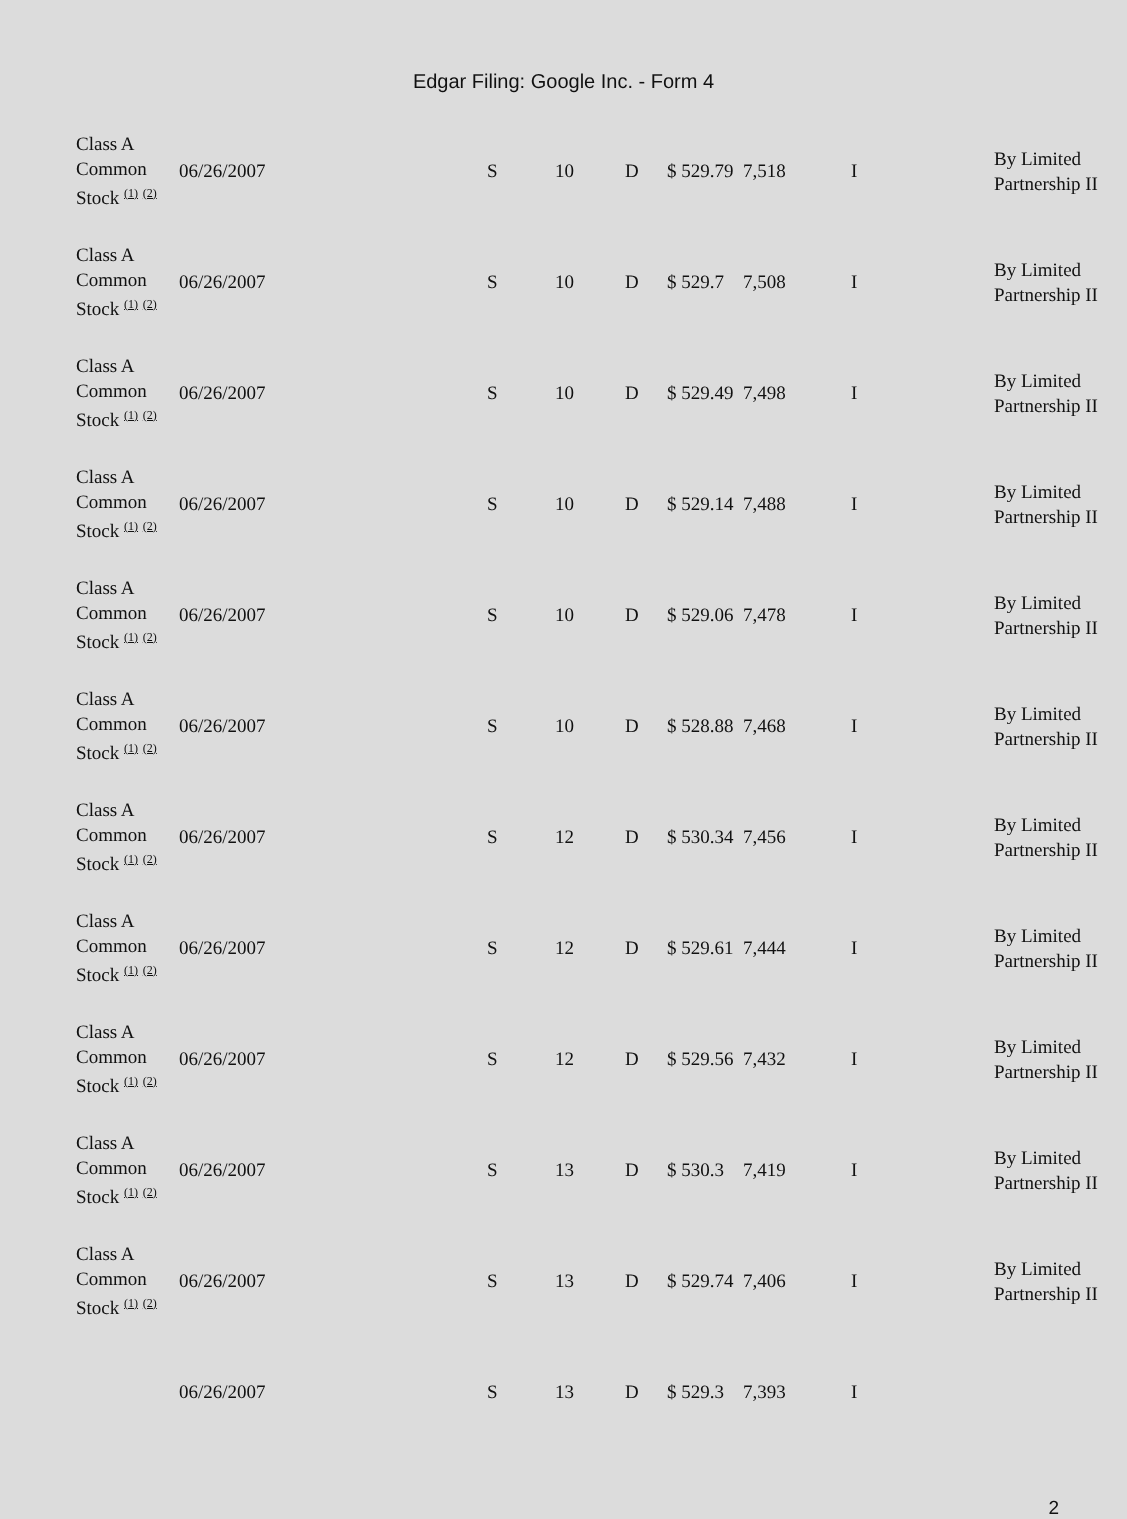Edgar Filing: Google Inc. - Form 4
| Class A Common Stock <sup>(1)</sup> <sup>(2)</sup> | 06/26/2007 | S | 10 | D | $ 529.79 | 7,518 | I | By Limited Partnership II |
| Class A Common Stock <sup>(1)</sup> <sup>(2)</sup> | 06/26/2007 | S | 10 | D | $ 529.7 | 7,508 | I | By Limited Partnership II |
| Class A Common Stock <sup>(1)</sup> <sup>(2)</sup> | 06/26/2007 | S | 10 | D | $ 529.49 | 7,498 | I | By Limited Partnership II |
| Class A Common Stock <sup>(1)</sup> <sup>(2)</sup> | 06/26/2007 | S | 10 | D | $ 529.14 | 7,488 | I | By Limited Partnership II |
| Class A Common Stock <sup>(1)</sup> <sup>(2)</sup> | 06/26/2007 | S | 10 | D | $ 529.06 | 7,478 | I | By Limited Partnership II |
| Class A Common Stock <sup>(1)</sup> <sup>(2)</sup> | 06/26/2007 | S | 10 | D | $ 528.88 | 7,468 | I | By Limited Partnership II |
| Class A Common Stock <sup>(1)</sup> <sup>(2)</sup> | 06/26/2007 | S | 12 | D | $ 530.34 | 7,456 | I | By Limited Partnership II |
| Class A Common Stock <sup>(1)</sup> <sup>(2)</sup> | 06/26/2007 | S | 12 | D | $ 529.61 | 7,444 | I | By Limited Partnership II |
| Class A Common Stock <sup>(1)</sup> <sup>(2)</sup> | 06/26/2007 | S | 12 | D | $ 529.56 | 7,432 | I | By Limited Partnership II |
| Class A Common Stock <sup>(1)</sup> <sup>(2)</sup> | 06/26/2007 | S | 13 | D | $ 530.3 | 7,419 | I | By Limited Partnership II |
| Class A Common Stock <sup>(1)</sup> <sup>(2)</sup> | 06/26/2007 | S | 13 | D | $ 529.74 | 7,406 | I | By Limited Partnership II |
| | 06/26/2007 | S | 13 | D | $ 529.3 | 7,393 | I | |
2